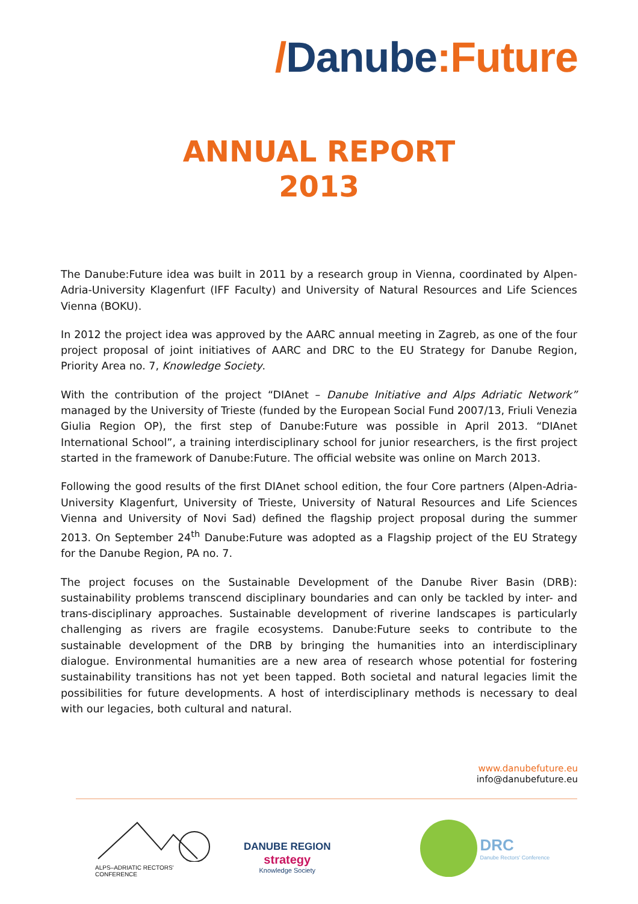/Danube:Future
ANNUAL REPORT
2013
The Danube:Future idea was built in 2011 by a research group in Vienna, coordinated by Alpen-Adria-University Klagenfurt (IFF Faculty) and University of Natural Resources and Life Sciences Vienna (BOKU).
In 2012 the project idea was approved by the AARC annual meeting in Zagreb, as one of the four project proposal of joint initiatives of AARC and DRC to the EU Strategy for Danube Region, Priority Area no. 7, Knowledge Society.
With the contribution of the project “DIAnet – Danube Initiative and Alps Adriatic Network” managed by the University of Trieste (funded by the European Social Fund 2007/13, Friuli Venezia Giulia Region OP), the first step of Danube:Future was possible in April 2013. “DIAnet International School”, a training interdisciplinary school for junior researchers, is the first project started in the framework of Danube:Future. The official website was online on March 2013.
Following the good results of the first DIAnet school edition, the four Core partners (Alpen-Adria-University Klagenfurt, University of Trieste, University of Natural Resources and Life Sciences Vienna and University of Novi Sad) defined the flagship project proposal during the summer 2013. On September 24<sup>th</sup> Danube:Future was adopted as a Flagship project of the EU Strategy for the Danube Region, PA no. 7.
The project focuses on the Sustainable Development of the Danube River Basin (DRB): sustainability problems transcend disciplinary boundaries and can only be tackled by inter- and trans-disciplinary approaches. Sustainable development of riverine landscapes is particularly challenging as rivers are fragile ecosystems. Danube:Future seeks to contribute to the sustainable development of the DRB by bringing the humanities into an interdisciplinary dialogue. Environmental humanities are a new area of research whose potential for fostering sustainability transitions has not yet been tapped. Both societal and natural legacies limit the possibilities for future developments. A host of interdisciplinary methods is necessary to deal with our legacies, both cultural and natural.
www.danubefuture.eu
info@danubefuture.eu
ALPS–ADRIATIC RECTORS' CONFERENCE
DANUBE REGION
strategy
Knowledge Society
DRC
Danube Rectors' Conference